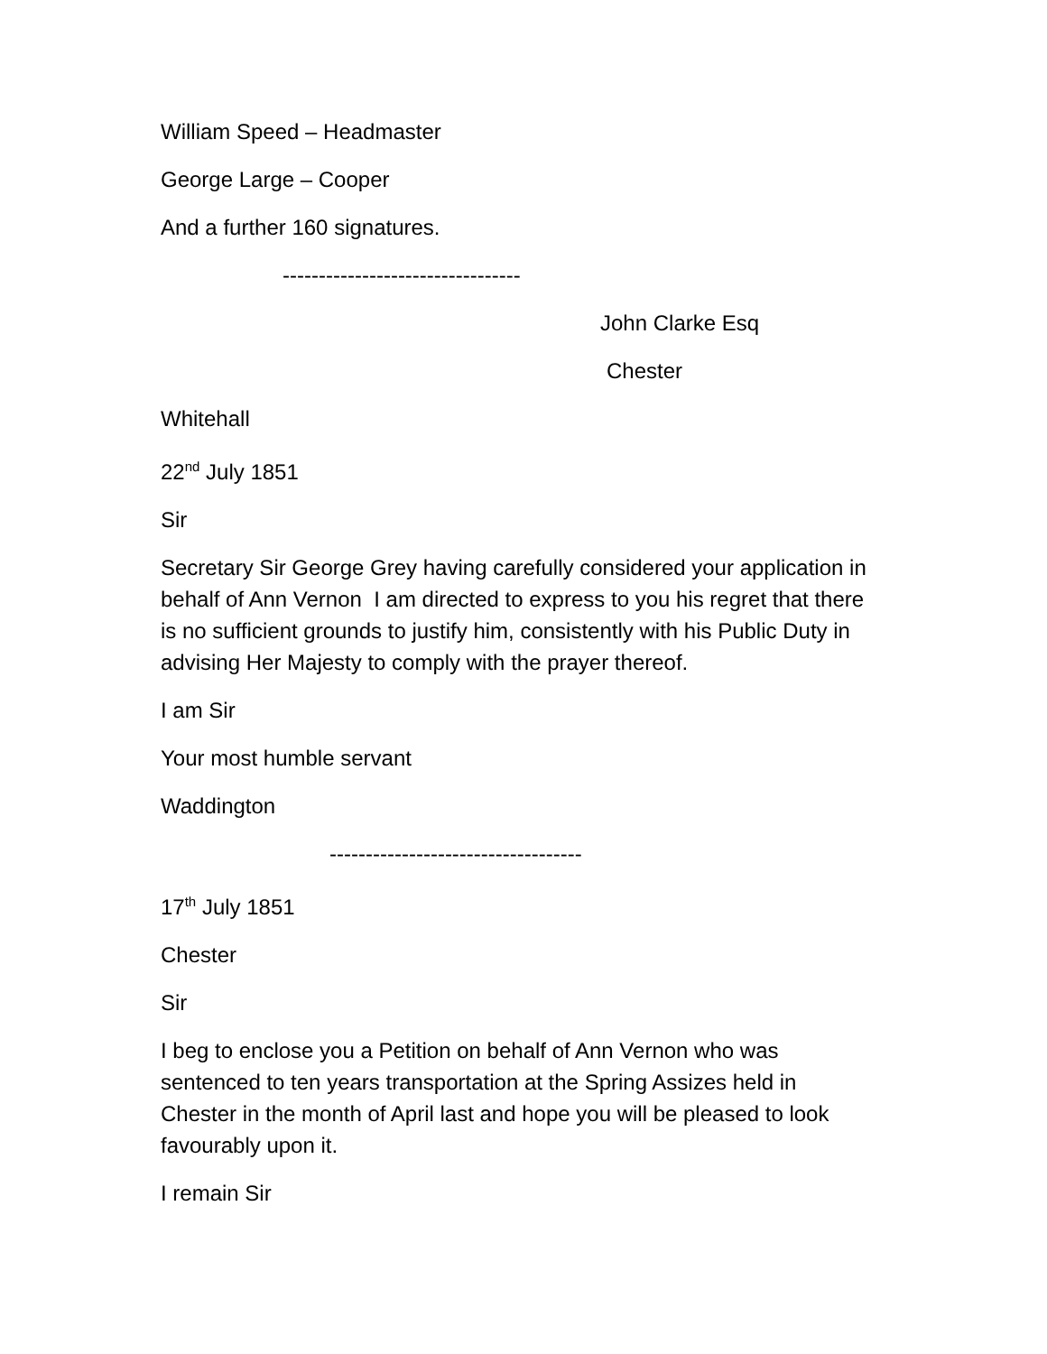William Speed – Headmaster
George Large – Cooper
And a further 160 signatures.
---------------------------------
John Clarke Esq
Chester
Whitehall
22<sup>nd</sup> July 1851
Sir
Secretary Sir George Grey having carefully considered your application in behalf of Ann Vernon I am directed to express to you his regret that there is no sufficient grounds to justify him, consistently with his Public Duty in advising Her Majesty to comply with the prayer thereof.
I am Sir
Your most humble servant
Waddington
-----------------------------------
17<sup>th</sup> July 1851
Chester
Sir
I beg to enclose you a Petition on behalf of Ann Vernon who was sentenced to ten years transportation at the Spring Assizes held in Chester in the month of April last and hope you will be pleased to look favourably upon it.
I remain Sir